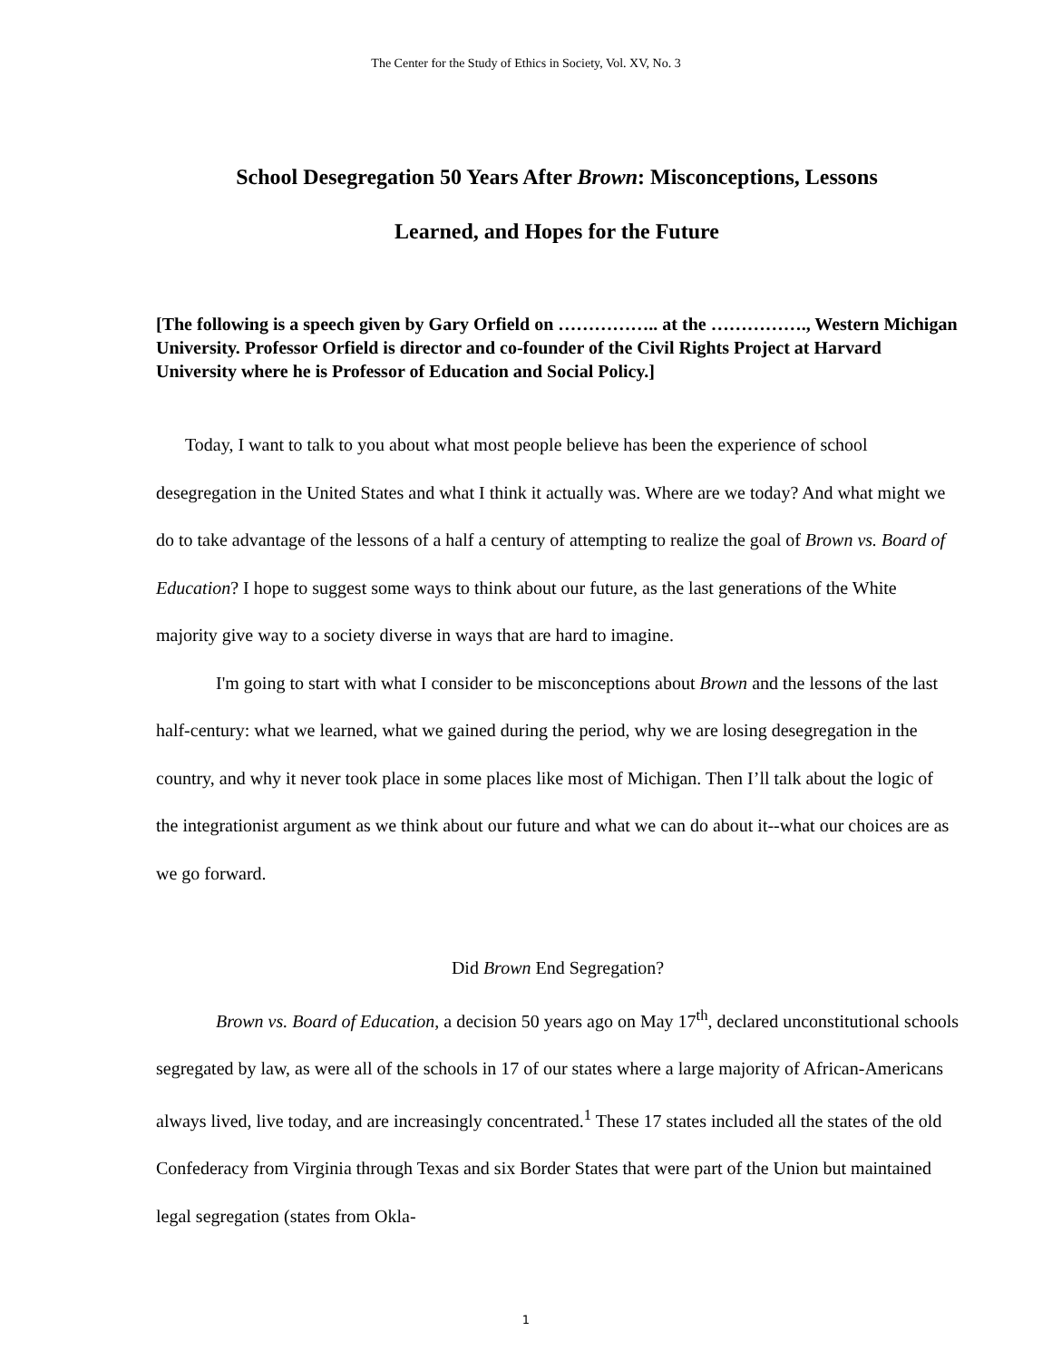The Center for the Study of Ethics in Society, Vol. XV, No. 3
School Desegregation 50 Years After Brown: Misconceptions, Lessons
Learned, and Hopes for the Future
[The following is a speech given by Gary Orfield on …………….. at the ……………., Western Michigan University. Professor Orfield is director and co-founder of the Civil Rights Project at Harvard University where he is Professor of Education and Social Policy.]
Today, I want to talk to you about what most people believe has been the experience of school desegregation in the United States and what I think it actually was. Where are we today? And what might we do to take advantage of the lessons of a half a century of attempting to realize the goal of Brown vs. Board of Education? I hope to suggest some ways to think about our future, as the last generations of the White majority give way to a society diverse in ways that are hard to imagine.
I'm going to start with what I consider to be misconceptions about Brown and the lessons of the last half-century: what we learned, what we gained during the period, why we are losing desegregation in the country, and why it never took place in some places like most of Michigan. Then I’ll talk about the logic of the integrationist argument as we think about our future and what we can do about it--what our choices are as we go forward.
Did Brown End Segregation?
Brown vs. Board of Education, a decision 50 years ago on May 17<sup>th</sup>, declared unconstitutional schools segregated by law, as were all of the schools in 17 of our states where a large majority of African-Americans always lived, live today, and are increasingly concentrated.<sup>1</sup> These 17 states included all the states of the old Confederacy from Virginia through Texas and six Border States that were part of the Union but maintained legal segregation (states from Okla-
1